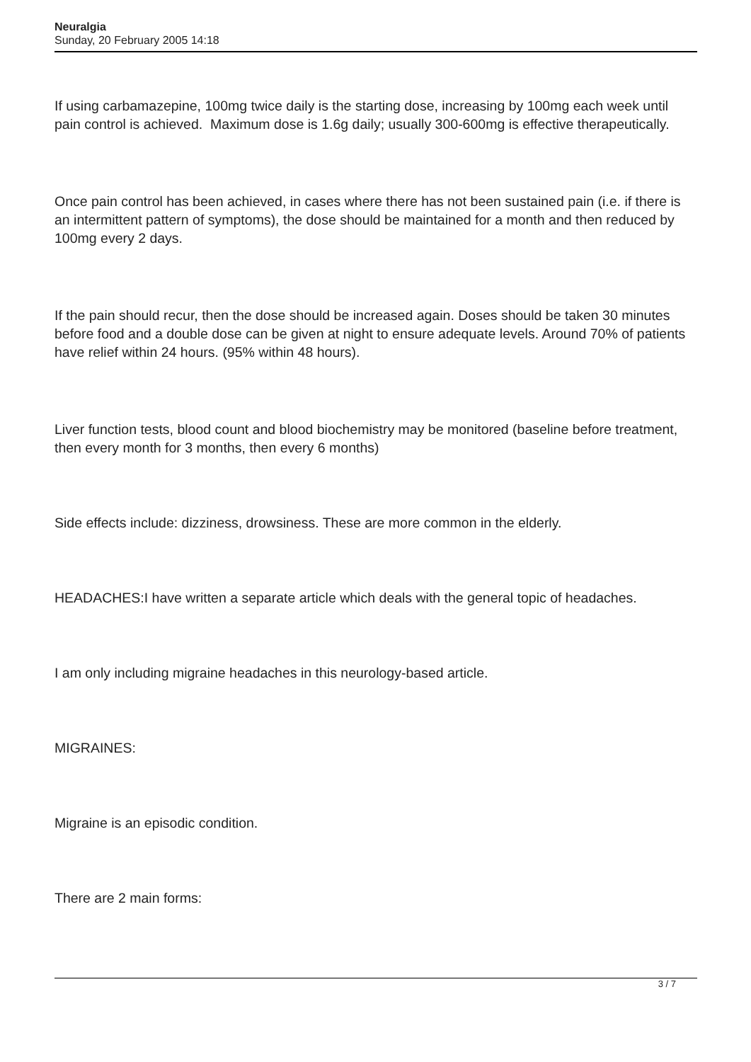Neuralgia
Sunday, 20 February 2005 14:18
If using carbamazepine, 100mg twice daily is the starting dose, increasing by 100mg each week until pain control is achieved. Maximum dose is 1.6g daily; usually 300-600mg is effective therapeutically.
Once pain control has been achieved, in cases where there has not been sustained pain (i.e. if there is an intermittent pattern of symptoms), the dose should be maintained for a month and then reduced by 100mg every 2 days.
If the pain should recur, then the dose should be increased again. Doses should be taken 30 minutes before food and a double dose can be given at night to ensure adequate levels. Around 70% of patients have relief within 24 hours. (95% within 48 hours).
Liver function tests, blood count and blood biochemistry may be monitored (baseline before treatment, then every month for 3 months, then every 6 months)
Side effects include: dizziness, drowsiness. These are more common in the elderly.
HEADACHES:I have written a separate article which deals with the general topic of headaches.
I am only including migraine headaches in this neurology-based article.
MIGRAINES:
Migraine is an episodic condition.
There are 2 main forms:
3 / 7